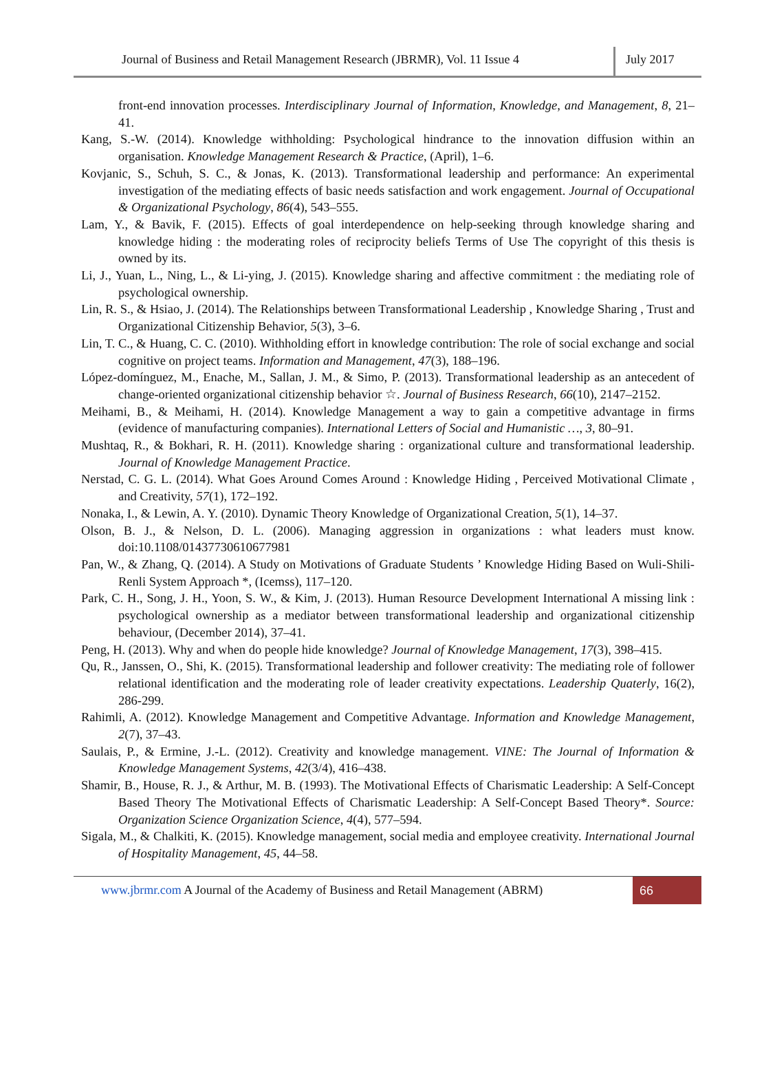Journal of Business and Retail Management Research (JBRMR), Vol. 11 Issue 4
July 2017
front-end innovation processes. Interdisciplinary Journal of Information, Knowledge, and Management, 8, 21–41.
Kang, S.-W. (2014). Knowledge withholding: Psychological hindrance to the innovation diffusion within an organisation. Knowledge Management Research & Practice, (April), 1–6.
Kovjanic, S., Schuh, S. C., & Jonas, K. (2013). Transformational leadership and performance: An experimental investigation of the mediating effects of basic needs satisfaction and work engagement. Journal of Occupational & Organizational Psychology, 86(4), 543–555.
Lam, Y., & Bavik, F. (2015). Effects of goal interdependence on help-seeking through knowledge sharing and knowledge hiding : the moderating roles of reciprocity beliefs Terms of Use The copyright of this thesis is owned by its.
Li, J., Yuan, L., Ning, L., & Li-ying, J. (2015). Knowledge sharing and affective commitment : the mediating role of psychological ownership.
Lin, R. S., & Hsiao, J. (2014). The Relationships between Transformational Leadership , Knowledge Sharing , Trust and Organizational Citizenship Behavior, 5(3), 3–6.
Lin, T. C., & Huang, C. C. (2010). Withholding effort in knowledge contribution: The role of social exchange and social cognitive on project teams. Information and Management, 47(3), 188–196.
López-domínguez, M., Enache, M., Sallan, J. M., & Simo, P. (2013). Transformational leadership as an antecedent of change-oriented organizational citizenship behavior ☆. Journal of Business Research, 66(10), 2147–2152.
Meihami, B., & Meihami, H. (2014). Knowledge Management a way to gain a competitive advantage in firms (evidence of manufacturing companies). International Letters of Social and Humanistic …, 3, 80–91.
Mushtaq, R., & Bokhari, R. H. (2011). Knowledge sharing : organizational culture and transformational leadership. Journal of Knowledge Management Practice.
Nerstad, C. G. L. (2014). What Goes Around Comes Around : Knowledge Hiding , Perceived Motivational Climate , and Creativity, 57(1), 172–192.
Nonaka, I., & Lewin, A. Y. (2010). Dynamic Theory Knowledge of Organizational Creation, 5(1), 14–37.
Olson, B. J., & Nelson, D. L. (2006). Managing aggression in organizations : what leaders must know. doi:10.1108/01437730610677981
Pan, W., & Zhang, Q. (2014). A Study on Motivations of Graduate Students ’ Knowledge Hiding Based on Wuli-Shili-Renli System Approach *, (Icemss), 117–120.
Park, C. H., Song, J. H., Yoon, S. W., & Kim, J. (2013). Human Resource Development International A missing link : psychological ownership as a mediator between transformational leadership and organizational citizenship behaviour, (December 2014), 37–41.
Peng, H. (2013). Why and when do people hide knowledge? Journal of Knowledge Management, 17(3), 398–415.
Qu, R., Janssen, O., Shi, K. (2015). Transformational leadership and follower creativity: The mediating role of follower relational identification and the moderating role of leader creativity expectations. Leadership Quaterly, 16(2), 286-299.
Rahimli, A. (2012). Knowledge Management and Competitive Advantage. Information and Knowledge Management, 2(7), 37–43.
Saulais, P., & Ermine, J.-L. (2012). Creativity and knowledge management. VINE: The Journal of Information & Knowledge Management Systems, 42(3/4), 416–438.
Shamir, B., House, R. J., & Arthur, M. B. (1993). The Motivational Effects of Charismatic Leadership: A Self-Concept Based Theory The Motivational Effects of Charismatic Leadership: A Self-Concept Based Theory*. Source: Organization Science Organization Science, 4(4), 577–594.
Sigala, M., & Chalkiti, K. (2015). Knowledge management, social media and employee creativity. International Journal of Hospitality Management, 45, 44–58.
www.jbrmr.com A Journal of the Academy of Business and Retail Management (ABRM)
66